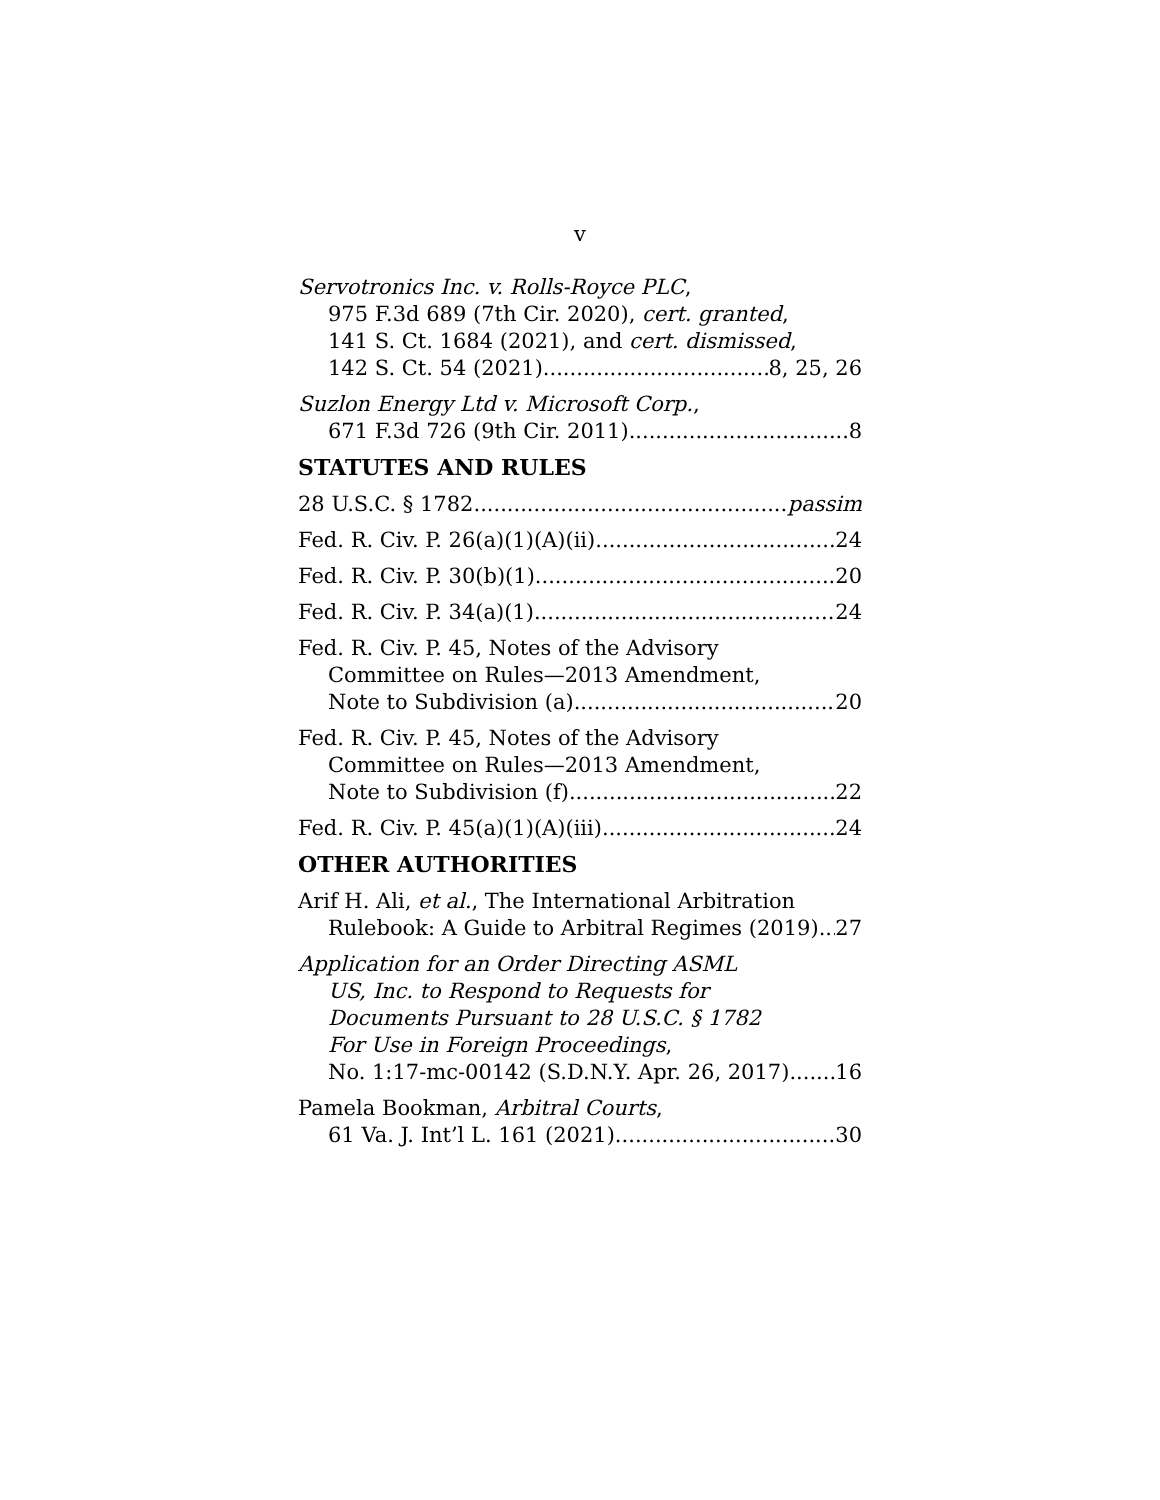v
Servotronics Inc. v. Rolls-Royce PLC,
975 F.3d 689 (7th Cir. 2020), cert. granted,
141 S. Ct. 1684 (2021), and cert. dismissed,
142 S. Ct. 54 (2021) 8, 25, 26
Suzlon Energy Ltd v. Microsoft Corp.,
671 F.3d 726 (9th Cir. 2011) 8
STATUTES AND RULES
28 U.S.C. § 1782 passim
Fed. R. Civ. P. 26(a)(1)(A)(ii) 24
Fed. R. Civ. P. 30(b)(1) 20
Fed. R. Civ. P. 34(a)(1) 24
Fed. R. Civ. P. 45, Notes of the Advisory
Committee on Rules—2013 Amendment,
Note to Subdivision (a) 20
Fed. R. Civ. P. 45, Notes of the Advisory
Committee on Rules—2013 Amendment,
Note to Subdivision (f) 22
Fed. R. Civ. P. 45(a)(1)(A)(iii) 24
OTHER AUTHORITIES
Arif H. Ali, et al., The International Arbitration
Rulebook: A Guide to Arbitral Regimes (2019) 27
Application for an Order Directing ASML
US, Inc. to Respond to Requests for
Documents Pursuant to 28 U.S.C. § 1782
For Use in Foreign Proceedings,
No. 1:17-mc-00142 (S.D.N.Y. Apr. 26, 2017) 16
Pamela Bookman, Arbitral Courts,
61 Va. J. Int’l L. 161 (2021) 30